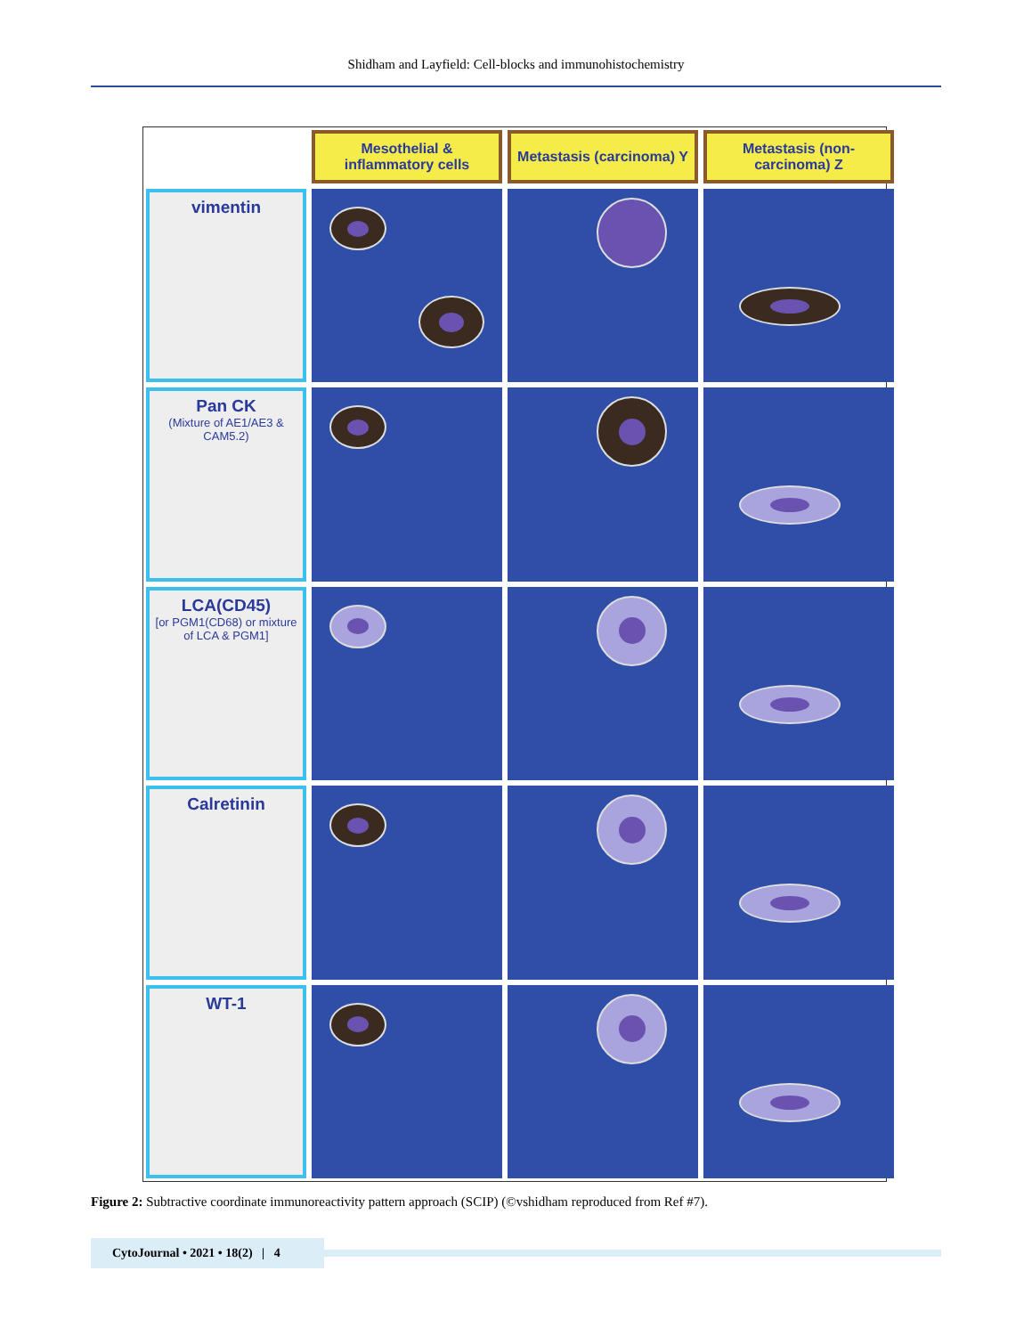Shidham and Layfield: Cell-blocks and immunohistochemistry
Mesothelial & inflammatory cells
Metastasis (carcinoma) Y
Metastasis (non-carcinoma) Z
vimentin
Pan CK
(Mixture of AE1/AE3 & CAM5.2)
LCA(CD45)
[or PGM1(CD68) or mixture of LCA & PGM1]
Calretinin
WT-1
Figure 2: Subtractive coordinate immunoreactivity pattern approach (SCIP) (©vshidham reproduced from Ref #7).
CytoJournal • 2021 • 18(2) | 4